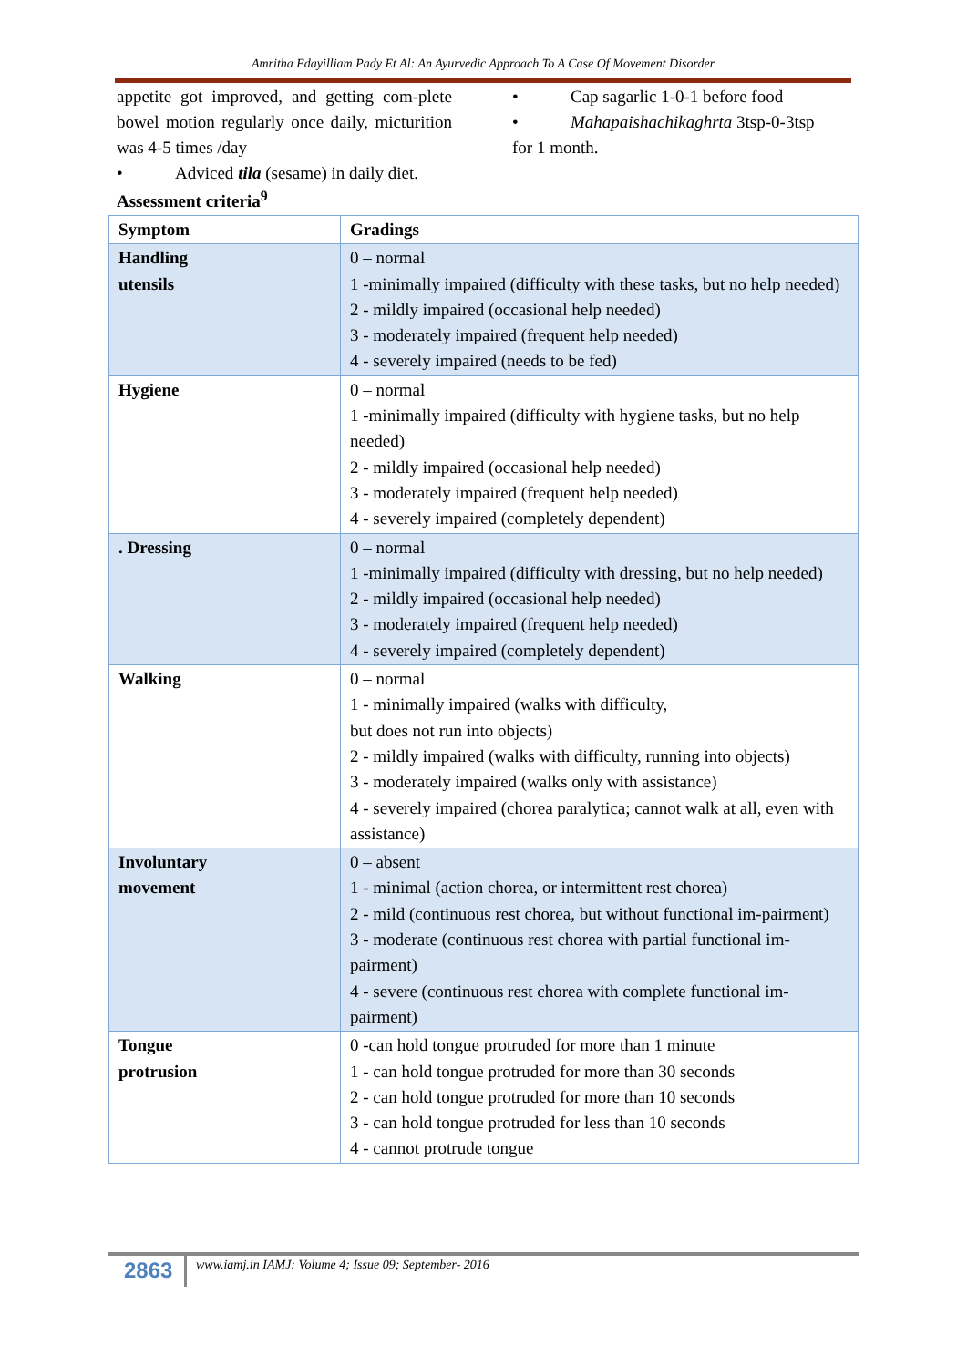Amritha Edayilliam Pady Et Al: An Ayurvedic Approach To A Case Of Movement Disorder
appetite got improved, and getting com-plete bowel motion regularly once daily, micturition was 4-5 times /day
• Adviced tila (sesame) in daily diet.
• Cap sagarlic 1-0-1 before food
• Mahapaishachikaghrta 3tsp-0-3tsp
for 1 month.
Assessment criteria<sup>9</sup>
| Symptom | Gradings |
| --- | --- |
| Handling utensils | 0 – normal 1 -minimally impaired (difficulty with these tasks, but no help needed) 2 - mildly impaired (occasional help needed) 3 - moderately impaired (frequent help needed) 4 - severely impaired (needs to be fed) |
| Hygiene | 0 – normal 1 -minimally impaired (difficulty with hygiene tasks, but no help needed) 2 - mildly impaired (occasional help needed) 3 - moderately impaired (frequent help needed) 4 - severely impaired (completely dependent) |
| . Dressing | 0 – normal 1 -minimally impaired (difficulty with dressing, but no help needed) 2 - mildly impaired (occasional help needed) 3 - moderately impaired (frequent help needed) 4 - severely impaired (completely dependent) |
| Walking | 0 – normal 1 - minimally impaired (walks with difficulty, but does not run into objects) 2 - mildly impaired (walks with difficulty, running into objects) 3 - moderately impaired (walks only with assistance) 4 - severely impaired (chorea paralytica; cannot walk at all, even with assistance) |
| Involuntary movement | 0 – absent 1 - minimal (action chorea, or intermittent rest chorea) 2 - mild (continuous rest chorea, but without functional im-pairment) 3 - moderate (continuous rest chorea with partial functional im-pairment) 4 - severe (continuous rest chorea with complete functional im-pairment) |
| Tongue protrusion | 0 -can hold tongue protruded for more than 1 minute 1 - can hold tongue protruded for more than 30 seconds 2 - can hold tongue protruded for more than 10 seconds 3 - can hold tongue protruded for less than 10 seconds 4 - cannot protrude tongue |
2863
www.iamj.in IAMJ: Volume 4; Issue 09; September- 2016